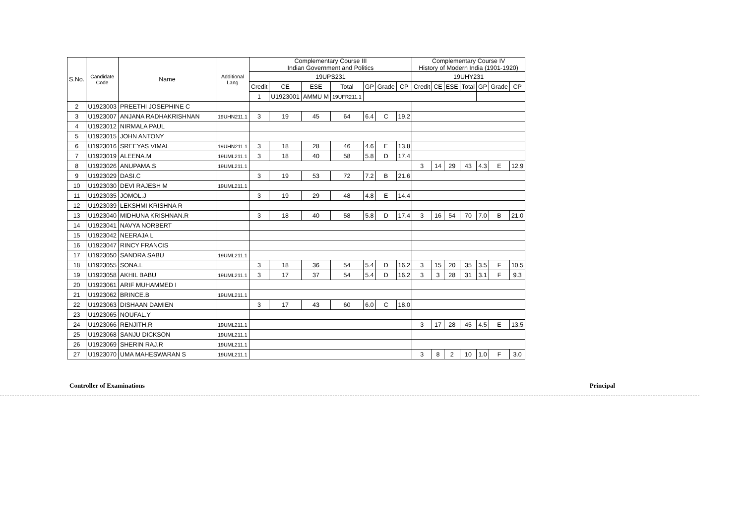| S.No. | Candidate Code | Name | Additional Lang | Complementary Course III Indian Government and Politics | | | | | | | Complementary Course IV History of Modern India (1901-1920) | | | | | | |
| --- | --- | --- | --- | --- | --- | --- | --- | --- | --- | --- | --- | --- | --- | --- | --- | --- | --- |
| | | | | 19UPS231 | | | | | | | 19UHY231 | | | | | | |
| | | | | Credit | CE | ESE | Total | GP | Grade | CP | Credit | CE | ESE | Total | GP | Grade | CP |
| | | | | 1 | U1923001 | AMMU M | 19UFR211.1 | | | | | | | | | | |
| 2 | U1923003 | PREETHI JOSEPHINE C | | | | | | | | | | | | | | | |
| 3 | U1923007 | ANJANA RADHAKRISHNAN | 19UHN211.1 | 3 | 19 | 45 | 64 | 6.4 | C | 19.2 | | | | | | | |
| 4 | U1923012 | NIRMALA PAUL | | | | | | | | | | | | | | | |
| 5 | U1923015 | JOHN ANTONY | | | | | | | | | | | | | | | |
| 6 | U1923016 | SREEYAS VIMAL | 19UHN211.1 | 3 | 18 | 28 | 46 | 4.6 | E | 13.8 | | | | | | | |
| 7 | U1923019 | ALEENA.M | 19UML211.1 | 3 | 18 | 40 | 58 | 5.8 | D | 17.4 | | | | | | | |
| 8 | U1923026 | ANUPAMA.S | 19UML211.1 | | | | | | | | 3 | 14 | 29 | 43 | 4.3 | E | 12.9 |
| 9 | U1923029 | DASI.C | | 3 | 19 | 53 | 72 | 7.2 | B | 21.6 | | | | | | | |
| 10 | U1923030 | DEVI RAJESH M | 19UML211.1 | | | | | | | | | | | | | | |
| 11 | U1923035 | JOMOL.J | | 3 | 19 | 29 | 48 | 4.8 | E | 14.4 | | | | | | | |
| 12 | U1923039 | LEKSHMI KRISHNA R | | | | | | | | | | | | | | | |
| 13 | U1923040 | MIDHUNA KRISHNAN.R | | 3 | 18 | 40 | 58 | 5.8 | D | 17.4 | 3 | 16 | 54 | 70 | 7.0 | B | 21.0 |
| 14 | U1923041 | NAVYA NORBERT | | | | | | | | | | | | | | | |
| 15 | U1923042 | NEERAJA L | | | | | | | | | | | | | | | |
| 16 | U1923047 | RINCY FRANCIS | | | | | | | | | | | | | | | |
| 17 | U1923050 | SANDRA SABU | 19UML211.1 | | | | | | | | | | | | | | |
| 18 | U1923055 | SONA.L | | 3 | 18 | 36 | 54 | 5.4 | D | 16.2 | 3 | 15 | 20 | 35 | 3.5 | F | 10.5 |
| 19 | U1923058 | AKHIL BABU | 19UML211.1 | 3 | 17 | 37 | 54 | 5.4 | D | 16.2 | 3 | 3 | 28 | 31 | 3.1 | F | 9.3 |
| 20 | U1923061 | ARIF MUHAMMED I | | | | | | | | | | | | | | | |
| 21 | U1923062 | BRINCE.B | 19UML211.1 | | | | | | | | | | | | | | |
| 22 | U1923063 | DISHAAN DAMIEN | | 3 | 17 | 43 | 60 | 6.0 | C | 18.0 | | | | | | | |
| 23 | U1923065 | NOUFAL.Y | | | | | | | | | | | | | | | |
| 24 | U1923066 | RENJITH.R | 19UML211.1 | | | | | | | | 3 | 17 | 28 | 45 | 4.5 | E | 13.5 |
| 25 | U1923068 | SANJU DICKSON | 19UML211.1 | | | | | | | | | | | | | | |
| 26 | U1923069 | SHERIN RAJ.R | 19UML211.1 | | | | | | | | | | | | | | |
| 27 | U1923070 | UMA MAHESWARAN S | 19UML211.1 | | | | | | | | 3 | 8 | 2 | 10 | 1.0 | F | 3.0 |
Controller of Examinations Principal